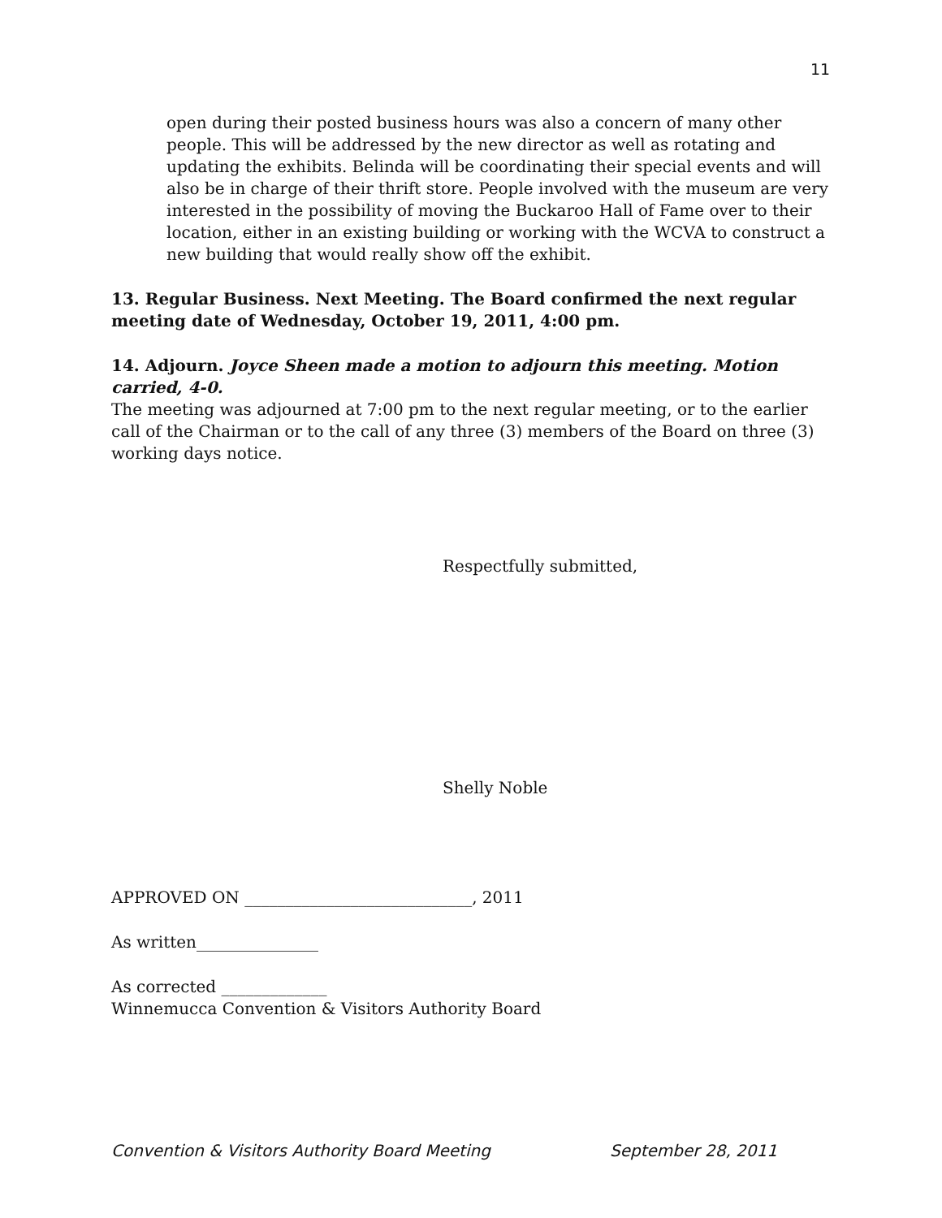11
open during their posted business hours was also a concern of many other people. This will be addressed by the new director as well as rotating and updating the exhibits. Belinda will be coordinating their special events and will also be in charge of their thrift store. People involved with the museum are very interested in the possibility of moving the Buckaroo Hall of Fame over to their location, either in an existing building or working with the WCVA to construct a new building that would really show off the exhibit.
13. Regular Business. Next Meeting. The Board confirmed the next regular meeting date of Wednesday, October 19, 2011, 4:00 pm.
14. Adjourn. Joyce Sheen made a motion to adjourn this meeting. Motion carried, 4-0.
The meeting was adjourned at 7:00 pm to the next regular meeting, or to the earlier call of the Chairman or to the call of any three (3) members of the Board on three (3) working days notice.
Respectfully submitted,
Shelly Noble
APPROVED ON ____________________________, 2011
As written_______________
As corrected _____________
Winnemucca Convention & Visitors Authority Board
Convention & Visitors Authority Board Meeting September 28, 2011